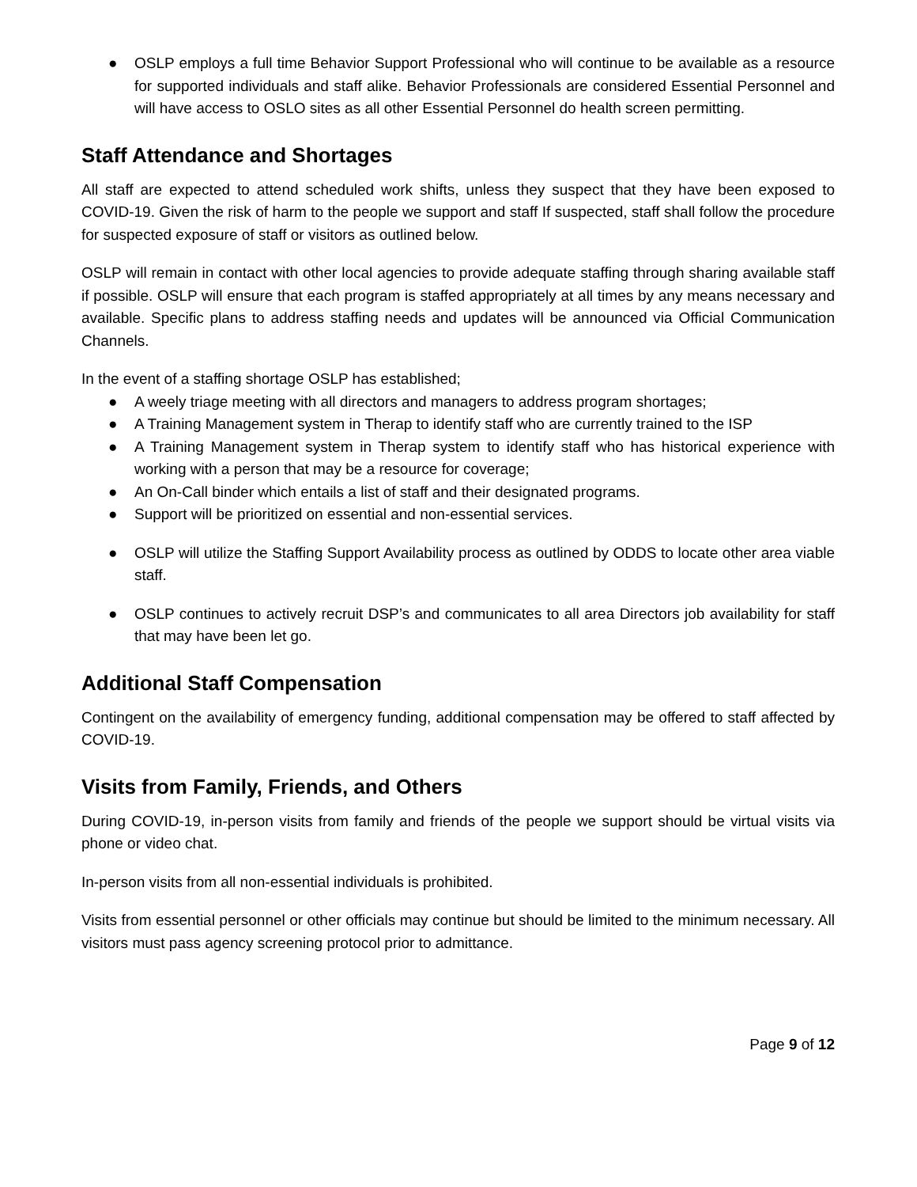● OSLP employs a full time Behavior Support Professional who will continue to be available as a resource for supported individuals and staff alike. Behavior Professionals are considered Essential Personnel and will have access to OSLO sites as all other Essential Personnel do health screen permitting.
Staff Attendance and Shortages
All staff are expected to attend scheduled work shifts, unless they suspect that they have been exposed to COVID-19. Given the risk of harm to the people we support and staff If suspected, staff shall follow the procedure for suspected exposure of staff or visitors as outlined below.
OSLP will remain in contact with other local agencies to provide adequate staffing through sharing available staff if possible. OSLP will ensure that each program is staffed appropriately at all times by any means necessary and available. Specific plans to address staffing needs and updates will be announced via Official Communication Channels.
In the event of a staffing shortage OSLP has established;
● A weely triage meeting with all directors and managers to address program shortages;
● A Training Management system in Therap to identify staff who are currently trained to the ISP
● A Training Management system in Therap system to identify staff who has historical experience with working with a person that may be a resource for coverage;
● An On-Call binder which entails a list of staff and their designated programs.
● Support will be prioritized on essential and non-essential services.
● OSLP will utilize the Staffing Support Availability process as outlined by ODDS to locate other area viable staff.
● OSLP continues to actively recruit DSP’s and communicates to all area Directors job availability for staff that may have been let go.
Additional Staff Compensation
Contingent on the availability of emergency funding, additional compensation may be offered to staff affected by COVID-19.
Visits from Family, Friends, and Others
During COVID-19, in-person visits from family and friends of the people we support should be virtual visits via phone or video chat.
In-person visits from all non-essential individuals is prohibited.
Visits from essential personnel or other officials may continue but should be limited to the minimum necessary. All visitors must pass agency screening protocol prior to admittance.
Page 9 of 12